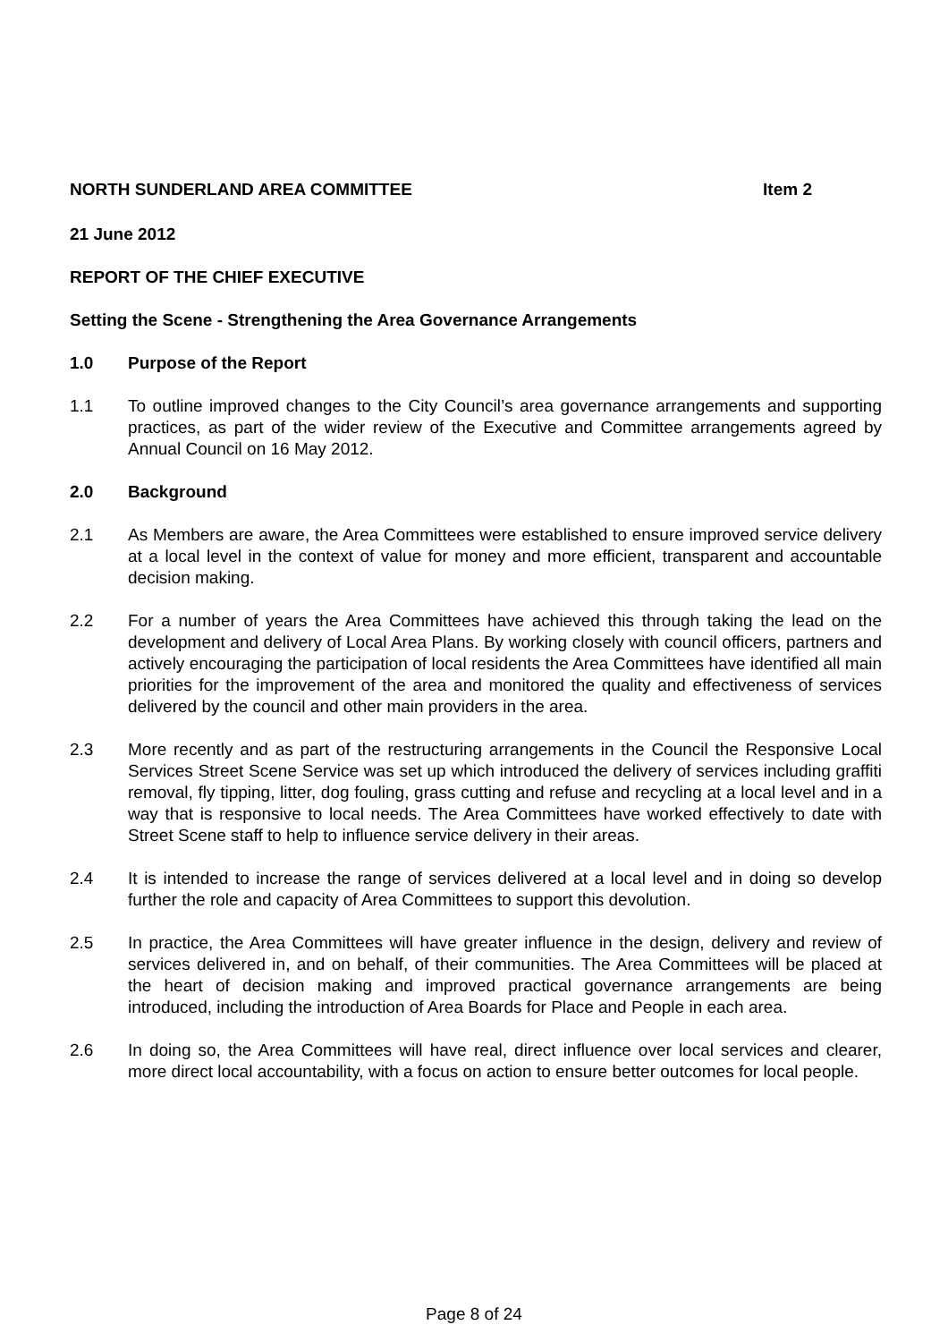NORTH SUNDERLAND AREA COMMITTEE Item 2
21 June 2012
REPORT OF THE CHIEF EXECUTIVE
Setting the Scene - Strengthening the Area Governance Arrangements
1.0 Purpose of the Report
1.1 To outline improved changes to the City Council’s area governance arrangements and supporting practices, as part of the wider review of the Executive and Committee arrangements agreed by Annual Council on 16 May 2012.
2.0 Background
2.1 As Members are aware, the Area Committees were established to ensure improved service delivery at a local level in the context of value for money and more efficient, transparent and accountable decision making.
2.2 For a number of years the Area Committees have achieved this through taking the lead on the development and delivery of Local Area Plans. By working closely with council officers, partners and actively encouraging the participation of local residents the Area Committees have identified all main priorities for the improvement of the area and monitored the quality and effectiveness of services delivered by the council and other main providers in the area.
2.3 More recently and as part of the restructuring arrangements in the Council the Responsive Local Services Street Scene Service was set up which introduced the delivery of services including graffiti removal, fly tipping, litter, dog fouling, grass cutting and refuse and recycling at a local level and in a way that is responsive to local needs. The Area Committees have worked effectively to date with Street Scene staff to help to influence service delivery in their areas.
2.4 It is intended to increase the range of services delivered at a local level and in doing so develop further the role and capacity of Area Committees to support this devolution.
2.5 In practice, the Area Committees will have greater influence in the design, delivery and review of services delivered in, and on behalf, of their communities. The Area Committees will be placed at the heart of decision making and improved practical governance arrangements are being introduced, including the introduction of Area Boards for Place and People in each area.
2.6 In doing so, the Area Committees will have real, direct influence over local services and clearer, more direct local accountability, with a focus on action to ensure better outcomes for local people.
Page 8 of 24